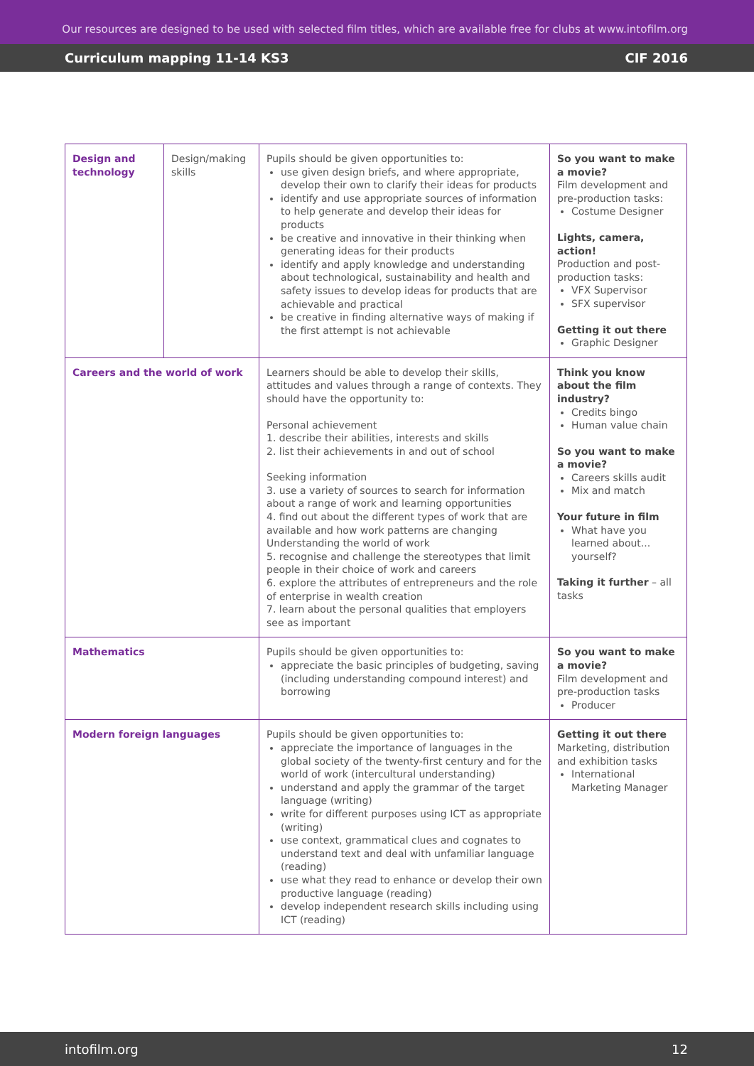Our resources are designed to be used with selected film titles, which are available free for clubs at www.intofilm.org
Curriculum mapping 11-14 KS3 CIF 2016
| Design and technology | Design/making skills | Pupils should be given opportunities to: use given design briefs, and where appropriate, develop their own to clarify their ideas for products identify and use appropriate sources of information to help generate and develop their ideas for products be creative and innovative in their thinking when generating ideas for their products identify and apply knowledge and understanding about technological, sustainability and health and safety issues to develop ideas for products that are achievable and practical be creative in finding alternative ways of making if the first attempt is not achievable | So you want to make a movie? Film development and pre-production tasks: Costume Designer Lights, camera, action! Production and post-production tasks: VFX Supervisor SFX supervisor Getting it out there Graphic Designer |
| Careers and the world of work | | Learners should be able to develop their skills, attitudes and values through a range of contexts. They should have the opportunity to: Personal achievement 1. describe their abilities, interests and skills 2. list their achievements in and out of school Seeking information 3. use a variety of sources to search for information about a range of work and learning opportunities 4. find out about the different types of work that are available and how work patterns are changing Understanding the world of work 5. recognise and challenge the stereotypes that limit people in their choice of work and careers 6. explore the attributes of entrepreneurs and the role of enterprise in wealth creation 7. learn about the personal qualities that employers see as important | Think you know about the film industry? Credits bingo Human value chain So you want to make a movie? Careers skills audit Mix and match Your future in film What have you learned about... yourself? Taking it further – all tasks |
| Mathematics | | Pupils should be given opportunities to: appreciate the basic principles of budgeting, saving (including understanding compound interest) and borrowing | So you want to make a movie? Film development and pre-production tasks Producer |
| Modern foreign languages | | Pupils should be given opportunities to: appreciate the importance of languages in the global society of the twenty-first century and for the world of work (intercultural understanding) understand and apply the grammar of the target language (writing) write for different purposes using ICT as appropriate (writing) use context, grammatical clues and cognates to understand text and deal with unfamiliar language (reading) use what they read to enhance or develop their own productive language (reading) develop independent research skills including using ICT (reading) | Getting it out there Marketing, distribution and exhibition tasks International Marketing Manager |
intofilm.org 12